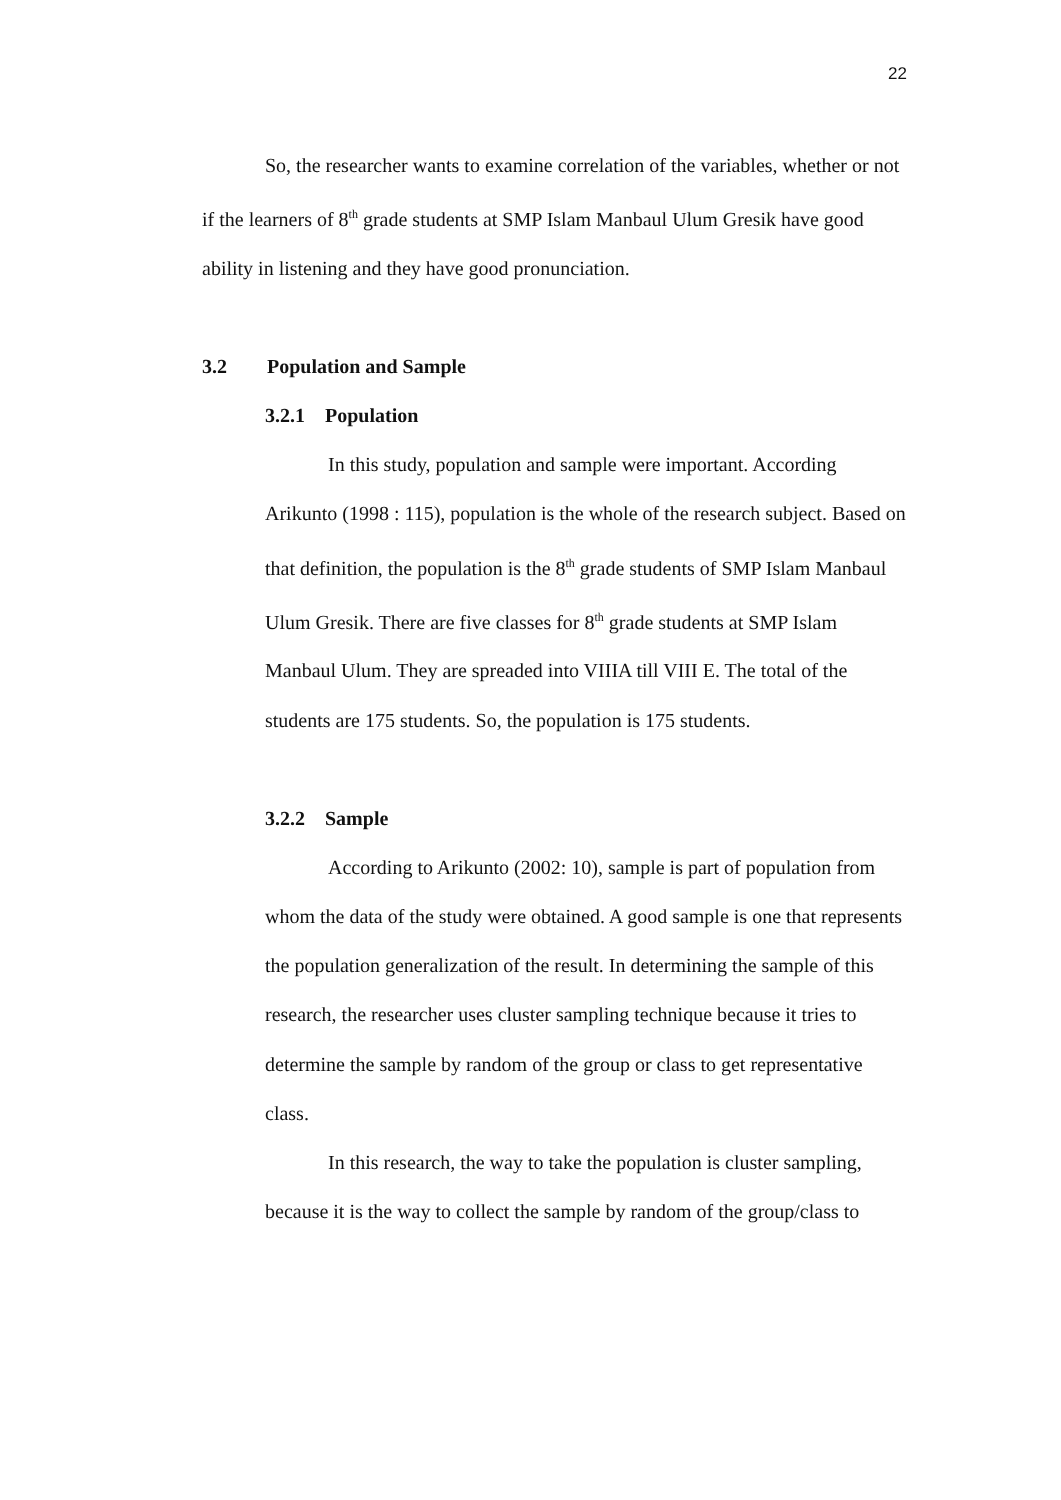22
So, the researcher wants to examine correlation of the variables, whether or not if the learners of 8<sup>th</sup> grade students at SMP Islam Manbaul Ulum Gresik have good ability in listening and they have good pronunciation.
3.2 Population and Sample
3.2.1 Population
In this study, population and sample were important. According Arikunto (1998 : 115), population is the whole of the research subject. Based on that definition, the population is the 8<sup>th</sup> grade students of SMP Islam Manbaul Ulum Gresik. There are five classes for 8<sup>th</sup> grade students at SMP Islam Manbaul Ulum. They are spreaded into VIIIA till VIII E. The total of the students are 175 students. So, the population is 175 students.
3.2.2 Sample
According to Arikunto (2002: 10), sample is part of population from whom the data of the study were obtained. A good sample is one that represents the population generalization of the result. In determining the sample of this research, the researcher uses cluster sampling technique because it tries to determine the sample by random of the group or class to get representative class.
In this research, the way to take the population is cluster sampling, because it is the way to collect the sample by random of the group/class to